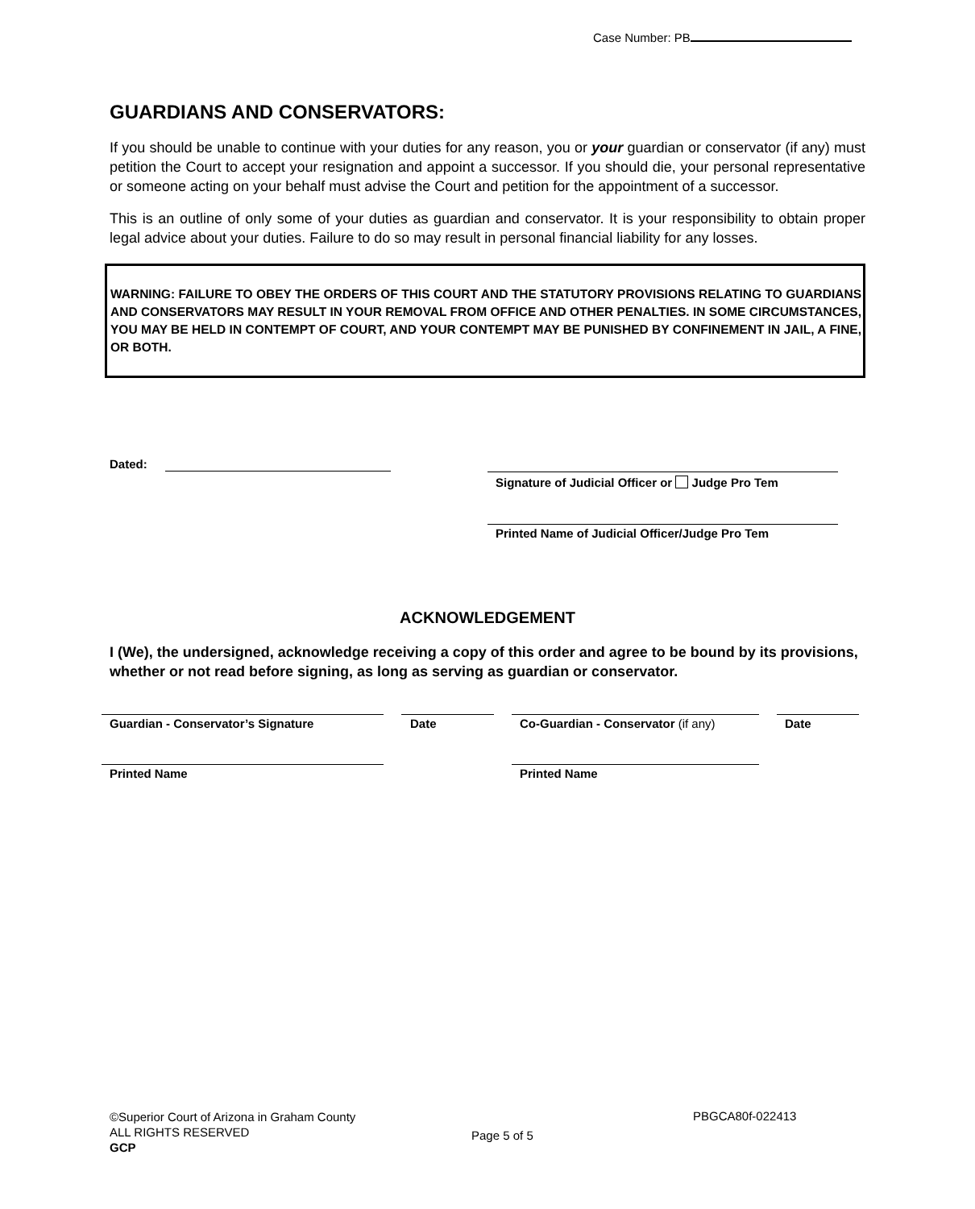Case Number: PB
GUARDIANS AND CONSERVATORS:
If you should be unable to continue with your duties for any reason, you or your guardian or conservator (if any) must petition the Court to accept your resignation and appoint a successor. If you should die, your personal representative or someone acting on your behalf must advise the Court and petition for the appointment of a successor.
This is an outline of only some of your duties as guardian and conservator. It is your responsibility to obtain proper legal advice about your duties. Failure to do so may result in personal financial liability for any losses.
WARNING: FAILURE TO OBEY THE ORDERS OF THIS COURT AND THE STATUTORY PROVISIONS RELATING TO GUARDIANS AND CONSERVATORS MAY RESULT IN YOUR REMOVAL FROM OFFICE AND OTHER PENALTIES. IN SOME CIRCUMSTANCES, YOU MAY BE HELD IN CONTEMPT OF COURT, AND YOUR CONTEMPT MAY BE PUNISHED BY CONFINEMENT IN JAIL, A FINE, OR BOTH.
Dated:
Signature of Judicial Officer or Judge Pro Tem
Printed Name of Judicial Officer/Judge Pro Tem
ACKNOWLEDGEMENT
I (We), the undersigned, acknowledge receiving a copy of this order and agree to be bound by its provisions, whether or not read before signing, as long as serving as guardian or conservator.
Guardian - Conservator’s Signature
Date
Co-Guardian - Conservator (if any)
Date
Printed Name Printed Name
©Superior Court of Arizona in Graham County
ALL RIGHTS RESERVED
GCP
Page 5 of 5
PBGCA80f-022413